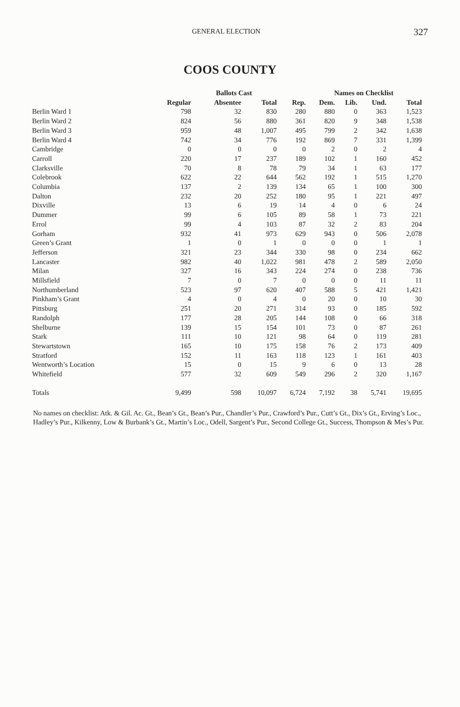GENERAL ELECTION 327
COOS COUNTY
| | | Ballots Cast | | | Names on Checklist | | | | |
| --- | --- | --- | --- | --- | --- | --- | --- | --- | --- |
| | Regular | Absentee | Total | Rep. | Dem. | Lib. | Und. | Total | |
| Berlin Ward 1 | 798 | 32 | 830 | 280 | 880 | 0 | 363 | 1,523 | |
| Berlin Ward 2 | 824 | 56 | 880 | 361 | 820 | 9 | 348 | 1,538 | |
| Berlin Ward 3 | 959 | 48 | 1,007 | 495 | 799 | 2 | 342 | 1,638 | |
| Berlin Ward 4 | 742 | 34 | 776 | 192 | 869 | 7 | 331 | 1,399 | |
| Cambridge | 0 | 0 | 0 | 0 | 2 | 0 | 2 | 4 | |
| Carroll | 220 | 17 | 237 | 189 | 102 | 1 | 160 | 452 | |
| Clarksville | 70 | 8 | 78 | 79 | 34 | 1 | 63 | 177 | |
| Colebrook | 622 | 22 | 644 | 562 | 192 | 1 | 515 | 1,270 | |
| Columbia | 137 | 2 | 139 | 134 | 65 | 1 | 100 | 300 | |
| Dalton | 232 | 20 | 252 | 180 | 95 | 1 | 221 | 497 | |
| Dixville | 13 | 6 | 19 | 14 | 4 | 0 | 6 | 24 | |
| Dummer | 99 | 6 | 105 | 89 | 58 | 1 | 73 | 221 | |
| Errol | 99 | 4 | 103 | 87 | 32 | 2 | 83 | 204 | |
| Gorham | 932 | 41 | 973 | 629 | 943 | 0 | 506 | 2,078 | |
| Green’s Grant | 1 | 0 | 1 | 0 | 0 | 0 | 1 | 1 | |
| Jefferson | 321 | 23 | 344 | 330 | 98 | 0 | 234 | 662 | |
| Lancaster | 982 | 40 | 1,022 | 981 | 478 | 2 | 589 | 2,050 | |
| Milan | 327 | 16 | 343 | 224 | 274 | 0 | 238 | 736 | |
| Millsfield | 7 | 0 | 7 | 0 | 0 | 0 | 11 | 11 | |
| Northumberland | 523 | 97 | 620 | 407 | 588 | 5 | 421 | 1,421 | |
| Pinkham’s Grant | 4 | 0 | 4 | 0 | 20 | 0 | 10 | 30 | |
| Pittsburg | 251 | 20 | 271 | 314 | 93 | 0 | 185 | 592 | |
| Randolph | 177 | 28 | 205 | 144 | 108 | 0 | 66 | 318 | |
| Shelburne | 139 | 15 | 154 | 101 | 73 | 0 | 87 | 261 | |
| Stark | 111 | 10 | 121 | 98 | 64 | 0 | 119 | 281 | |
| Stewartstown | 165 | 10 | 175 | 158 | 76 | 2 | 173 | 409 | |
| Stratford | 152 | 11 | 163 | 118 | 123 | 1 | 161 | 403 | |
| Wentworth’s Location | 15 | 0 | 15 | 9 | 6 | 0 | 13 | 28 | |
| Whitefield | 577 | 32 | 609 | 549 | 296 | 2 | 320 | 1,167 | |
| Totals | 9,499 | 598 | 10,097 | 6,724 | 7,192 | 38 | 5,741 | 19,695 | |
No names on checklist: Atk. & Gil. Ac. Gt., Bean’s Gt., Bean’s Pur., Chandler’s Pur., Crawford’s Pur., Cutt’s Gt., Dix’s Gt., Erving’s Loc., Hadley’s Pur., Kilkenny, Low & Burbank’s Gt., Martin’s Loc., Odell, Sargent’s Pur., Second College Gt., Success, Thompson & Mes’s Pur.